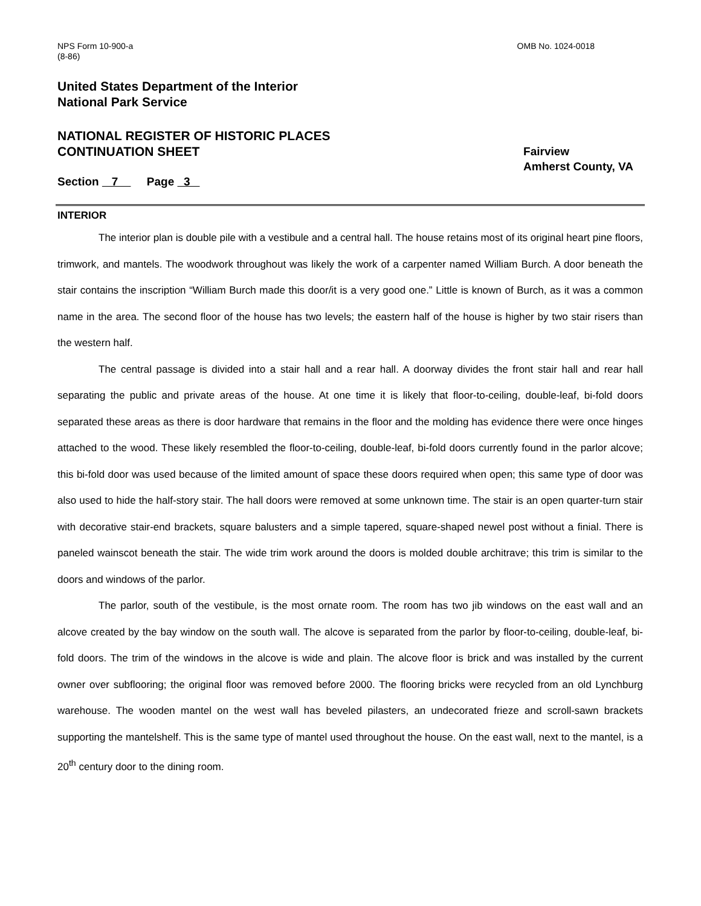NPS Form 10-900-a
(8-86)
OMB No. 1024-0018
United States Department of the Interior
National Park Service
NATIONAL REGISTER OF HISTORIC PLACES
CONTINUATION SHEET
Fairview
Amherst County, VA
Section 7 Page 3
INTERIOR
The interior plan is double pile with a vestibule and a central hall. The house retains most of its original heart pine floors, trimwork, and mantels. The woodwork throughout was likely the work of a carpenter named William Burch. A door beneath the stair contains the inscription “William Burch made this door/it is a very good one.” Little is known of Burch, as it was a common name in the area. The second floor of the house has two levels; the eastern half of the house is higher by two stair risers than the western half.
The central passage is divided into a stair hall and a rear hall. A doorway divides the front stair hall and rear hall separating the public and private areas of the house. At one time it is likely that floor-to-ceiling, double-leaf, bi-fold doors separated these areas as there is door hardware that remains in the floor and the molding has evidence there were once hinges attached to the wood. These likely resembled the floor-to-ceiling, double-leaf, bi-fold doors currently found in the parlor alcove; this bi-fold door was used because of the limited amount of space these doors required when open; this same type of door was also used to hide the half-story stair. The hall doors were removed at some unknown time. The stair is an open quarter-turn stair with decorative stair-end brackets, square balusters and a simple tapered, square-shaped newel post without a finial. There is paneled wainscot beneath the stair. The wide trim work around the doors is molded double architrave; this trim is similar to the doors and windows of the parlor.
The parlor, south of the vestibule, is the most ornate room. The room has two jib windows on the east wall and an alcove created by the bay window on the south wall. The alcove is separated from the parlor by floor-to-ceiling, double-leaf, bi-fold doors. The trim of the windows in the alcove is wide and plain. The alcove floor is brick and was installed by the current owner over subflooring; the original floor was removed before 2000. The flooring bricks were recycled from an old Lynchburg warehouse. The wooden mantel on the west wall has beveled pilasters, an undecorated frieze and scroll-sawn brackets supporting the mantelshelf. This is the same type of mantel used throughout the house. On the east wall, next to the mantel, is a 20<sup>th</sup> century door to the dining room.